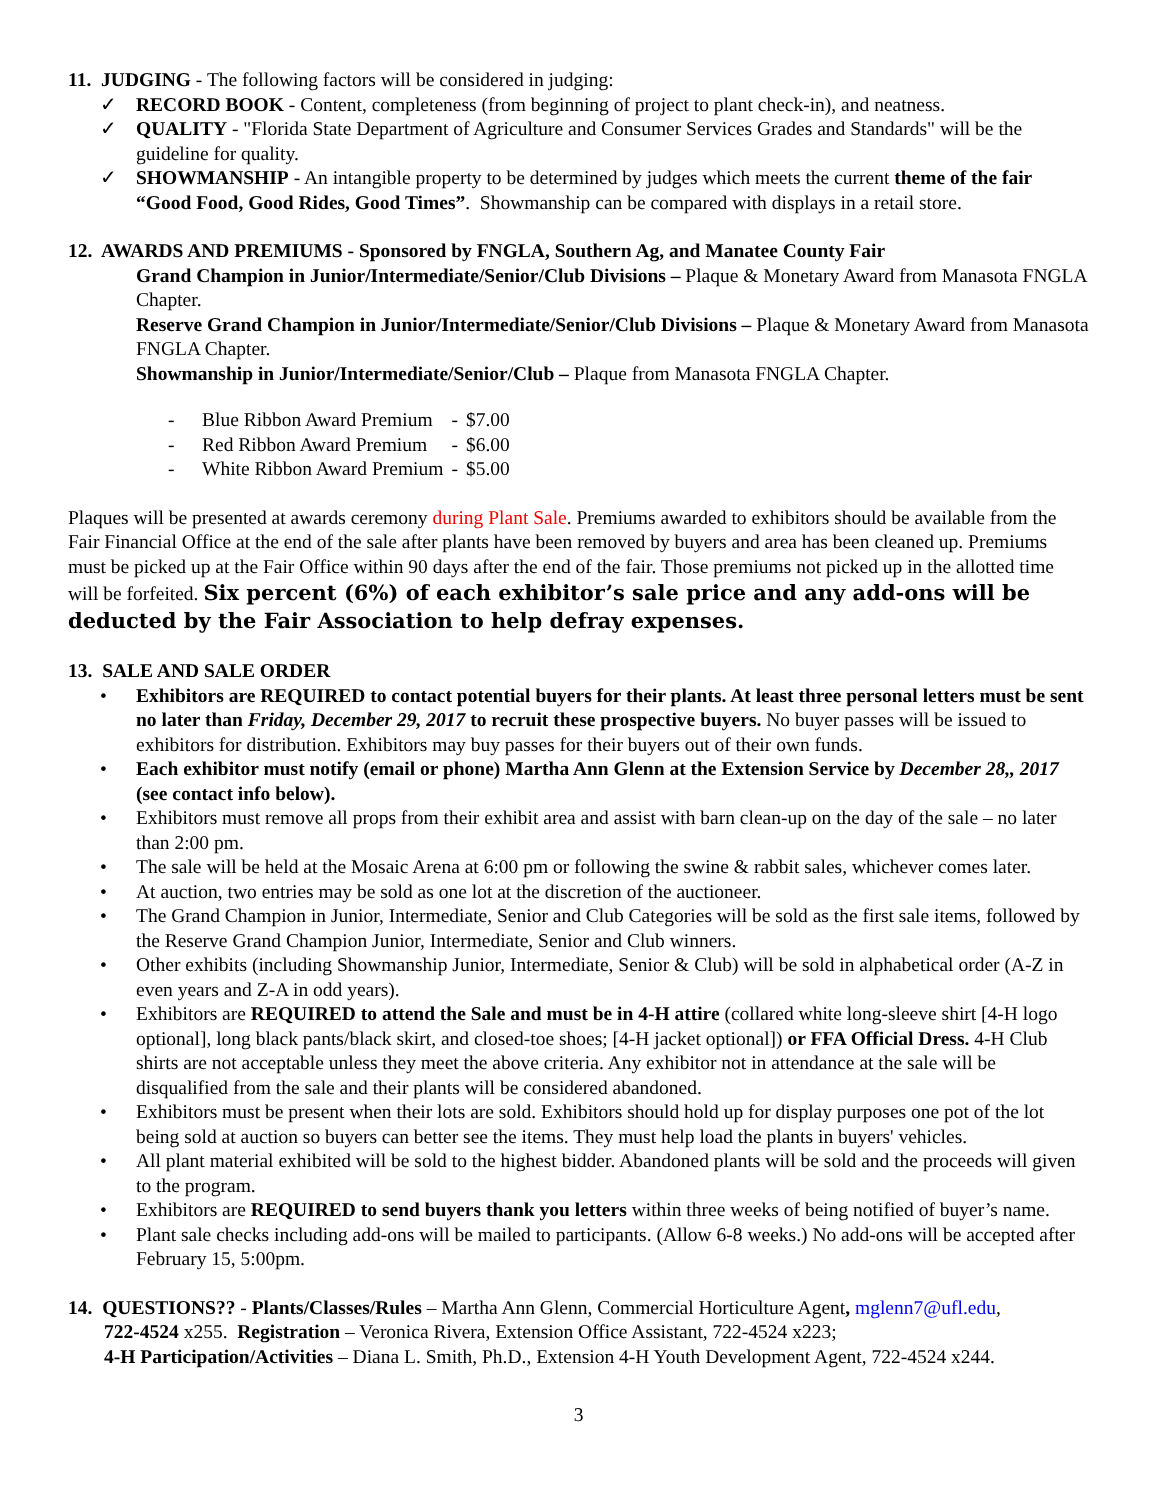11. JUDGING - The following factors will be considered in judging:
✓ RECORD BOOK - Content, completeness (from beginning of project to plant check-in), and neatness.
✓ QUALITY - "Florida State Department of Agriculture and Consumer Services Grades and Standards" will be the guideline for quality.
✓ SHOWMANSHIP - An intangible property to be determined by judges which meets the current theme of the fair “Good Food, Good Rides, Good Times”. Showmanship can be compared with displays in a retail store.
12. AWARDS AND PREMIUMS - Sponsored by FNGLA, Southern Ag, and Manatee County Fair
Grand Champion in Junior/Intermediate/Senior/Club Divisions – Plaque & Monetary Award from Manasota FNGLA Chapter.
Reserve Grand Champion in Junior/Intermediate/Senior/Club Divisions – Plaque & Monetary Award from Manasota FNGLA Chapter.
Showmanship in Junior/Intermediate/Senior/Club – Plaque from Manasota FNGLA Chapter.
| - | Blue Ribbon Award Premium | - | $7.00 |
| - | Red Ribbon Award Premium | - | $6.00 |
| - | White Ribbon Award Premium | - | $5.00 |
Plaques will be presented at awards ceremony during Plant Sale. Premiums awarded to exhibitors should be available from the Fair Financial Office at the end of the sale after plants have been removed by buyers and area has been cleaned up. Premiums must be picked up at the Fair Office within 90 days after the end of the fair. Those premiums not picked up in the allotted time will be forfeited. Six percent (6%) of each exhibitor’s sale price and any add-ons will be deducted by the Fair Association to help defray expenses.
13. SALE AND SALE ORDER
• Exhibitors are REQUIRED to contact potential buyers for their plants. At least three personal letters must be sent no later than Friday, December 29, 2017 to recruit these prospective buyers. No buyer passes will be issued to exhibitors for distribution. Exhibitors may buy passes for their buyers out of their own funds.
• Each exhibitor must notify (email or phone) Martha Ann Glenn at the Extension Service by December 28,, 2017 (see contact info below).
• Exhibitors must remove all props from their exhibit area and assist with barn clean-up on the day of the sale – no later than 2:00 pm.
• The sale will be held at the Mosaic Arena at 6:00 pm or following the swine & rabbit sales, whichever comes later.
• At auction, two entries may be sold as one lot at the discretion of the auctioneer.
• The Grand Champion in Junior, Intermediate, Senior and Club Categories will be sold as the first sale items, followed by the Reserve Grand Champion Junior, Intermediate, Senior and Club winners.
• Other exhibits (including Showmanship Junior, Intermediate, Senior & Club) will be sold in alphabetical order (A-Z in even years and Z-A in odd years).
• Exhibitors are REQUIRED to attend the Sale and must be in 4-H attire (collared white long-sleeve shirt [4-H logo optional], long black pants/black skirt, and closed-toe shoes; [4-H jacket optional]) or FFA Official Dress. 4-H Club shirts are not acceptable unless they meet the above criteria. Any exhibitor not in attendance at the sale will be disqualified from the sale and their plants will be considered abandoned.
• Exhibitors must be present when their lots are sold. Exhibitors should hold up for display purposes one pot of the lot being sold at auction so buyers can better see the items. They must help load the plants in buyers' vehicles.
• All plant material exhibited will be sold to the highest bidder. Abandoned plants will be sold and the proceeds will given to the program.
• Exhibitors are REQUIRED to send buyers thank you letters within three weeks of being notified of buyer’s name.
• Plant sale checks including add-ons will be mailed to participants. (Allow 6-8 weeks.) No add-ons will be accepted after February 15, 5:00pm.
14. QUESTIONS?? - Plants/Classes/Rules – Martha Ann Glenn, Commercial Horticulture Agent, mglenn7@ufl.edu,
722-4524 x255. Registration – Veronica Rivera, Extension Office Assistant, 722-4524 x223;
4-H Participation/Activities – Diana L. Smith, Ph.D., Extension 4-H Youth Development Agent, 722-4524 x244.
3